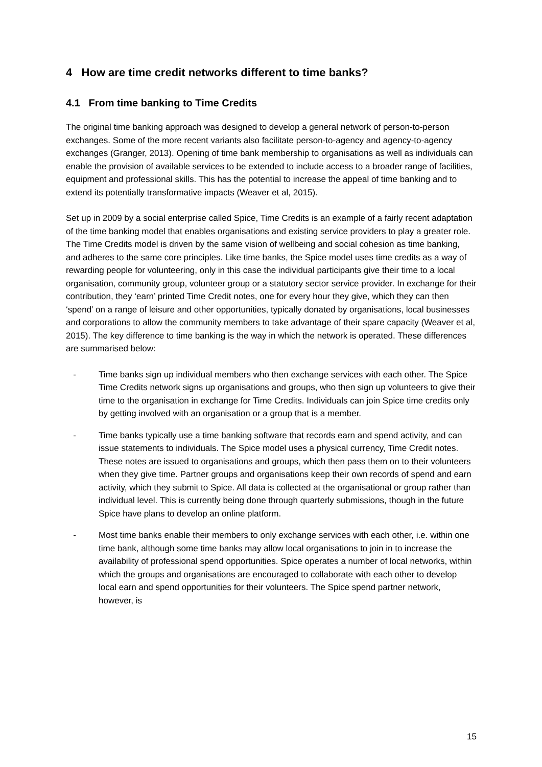4 How are time credit networks different to time banks?
4.1 From time banking to Time Credits
The original time banking approach was designed to develop a general network of person-to-person exchanges. Some of the more recent variants also facilitate person-to-agency and agency-to-agency exchanges (Granger, 2013). Opening of time bank membership to organisations as well as individuals can enable the provision of available services to be extended to include access to a broader range of facilities, equipment and professional skills. This has the potential to increase the appeal of time banking and to extend its potentially transformative impacts (Weaver et al, 2015).
Set up in 2009 by a social enterprise called Spice, Time Credits is an example of a fairly recent adaptation of the time banking model that enables organisations and existing service providers to play a greater role. The Time Credits model is driven by the same vision of wellbeing and social cohesion as time banking, and adheres to the same core principles. Like time banks, the Spice model uses time credits as a way of rewarding people for volunteering, only in this case the individual participants give their time to a local organisation, community group, volunteer group or a statutory sector service provider. In exchange for their contribution, they ‘earn’ printed Time Credit notes, one for every hour they give, which they can then ‘spend’ on a range of leisure and other opportunities, typically donated by organisations, local businesses and corporations to allow the community members to take advantage of their spare capacity (Weaver et al, 2015). The key difference to time banking is the way in which the network is operated. These differences are summarised below:
- Time banks sign up individual members who then exchange services with each other. The Spice Time Credits network signs up organisations and groups, who then sign up volunteers to give their time to the organisation in exchange for Time Credits. Individuals can join Spice time credits only by getting involved with an organisation or a group that is a member.
- Time banks typically use a time banking software that records earn and spend activity, and can issue statements to individuals. The Spice model uses a physical currency, Time Credit notes. These notes are issued to organisations and groups, which then pass them on to their volunteers when they give time. Partner groups and organisations keep their own records of spend and earn activity, which they submit to Spice. All data is collected at the organisational or group rather than individual level. This is currently being done through quarterly submissions, though in the future Spice have plans to develop an online platform.
- Most time banks enable their members to only exchange services with each other, i.e. within one time bank, although some time banks may allow local organisations to join in to increase the availability of professional spend opportunities. Spice operates a number of local networks, within which the groups and organisations are encouraged to collaborate with each other to develop local earn and spend opportunities for their volunteers. The Spice spend partner network, however, is
15